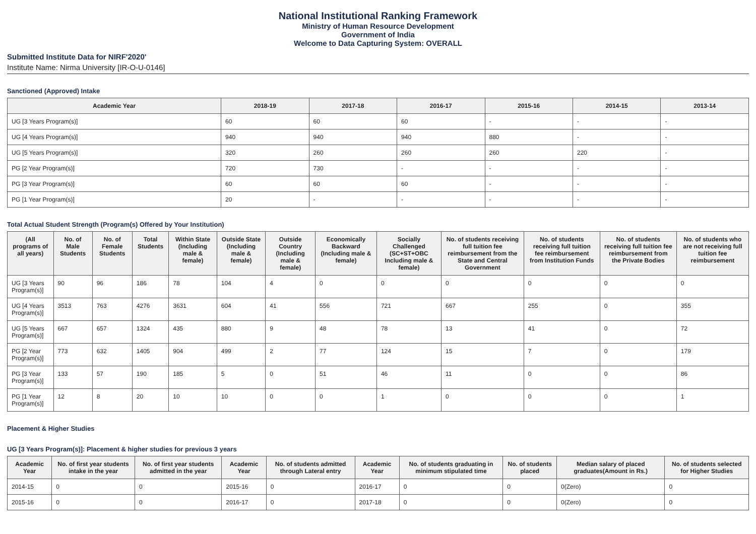National Institutional Ranking Framework
Ministry of Human Resource Development
Government of India
Welcome to Data Capturing System: OVERALL
Submitted Institute Data for NIRF'2020'
Institute Name: Nirma University [IR-O-U-0146]
Sanctioned (Approved) Intake
| Academic Year | 2018-19 | 2017-18 | 2016-17 | 2015-16 | 2014-15 | 2013-14 |
| --- | --- | --- | --- | --- | --- | --- |
| UG [3 Years Program(s)] | 60 | 60 | 60 | - | - | - |
| UG [4 Years Program(s)] | 940 | 940 | 940 | 880 | - | - |
| UG [5 Years Program(s)] | 320 | 260 | 260 | 260 | 220 | - |
| PG [2 Year Program(s)] | 720 | 730 | - | - | - | - |
| PG [3 Year Program(s)] | 60 | 60 | 60 | - | - | - |
| PG [1 Year Program(s)] | 20 | - | - | - | - | - |
Total Actual Student Strength (Program(s) Offered by Your Institution)
| (All programs of all years) | No. of Male Students | No. of Female Students | Total Students | Within State (Including male & female) | Outside State (Including male & female) | Outside Country (Including male & female) | Economically Backward (Including male & female) | Socially Challenged (SC+ST+OBC Including male & female) | No. of students receiving full tuition fee reimbursement from the State and Central Government | No. of students receiving full tuition fee reimbursement from Institution Funds | No. of students receiving full tuition fee reimbursement from the Private Bodies | No. of students who are not receiving full tuition fee reimbursement |
| --- | --- | --- | --- | --- | --- | --- | --- | --- | --- | --- | --- | --- |
| UG [3 Years Program(s)] | 90 | 96 | 186 | 78 | 104 | 4 | 0 | 0 | 0 | 0 | 0 | 0 |
| UG [4 Years Program(s)] | 3513 | 763 | 4276 | 3631 | 604 | 41 | 556 | 721 | 667 | 255 | 0 | 355 |
| UG [5 Years Program(s)] | 667 | 657 | 1324 | 435 | 880 | 9 | 48 | 78 | 13 | 41 | 0 | 72 |
| PG [2 Year Program(s)] | 773 | 632 | 1405 | 904 | 499 | 2 | 77 | 124 | 15 | 7 | 0 | 179 |
| PG [3 Year Program(s)] | 133 | 57 | 190 | 185 | 5 | 0 | 51 | 46 | 11 | 0 | 0 | 86 |
| PG [1 Year Program(s)] | 12 | 8 | 20 | 10 | 10 | 0 | 0 | 1 | 0 | 0 | 0 | 1 |
Placement & Higher Studies
UG [3 Years Program(s)]: Placement & higher studies for previous 3 years
| Academic Year | No. of first year students intake in the year | No. of first year students admitted in the year | Academic Year | No. of students admitted through Lateral entry | Academic Year | No. of students graduating in minimum stipulated time | No. of students placed | Median salary of placed graduates(Amount in Rs.) | No. of students selected for Higher Studies |
| --- | --- | --- | --- | --- | --- | --- | --- | --- | --- |
| 2014-15 | 0 | 0 | 2015-16 | 0 | 2016-17 | 0 | 0 | 0(Zero) | 0 |
| 2015-16 | 0 | 0 | 2016-17 | 0 | 2017-18 | 0 | 0 | 0(Zero) | 0 |